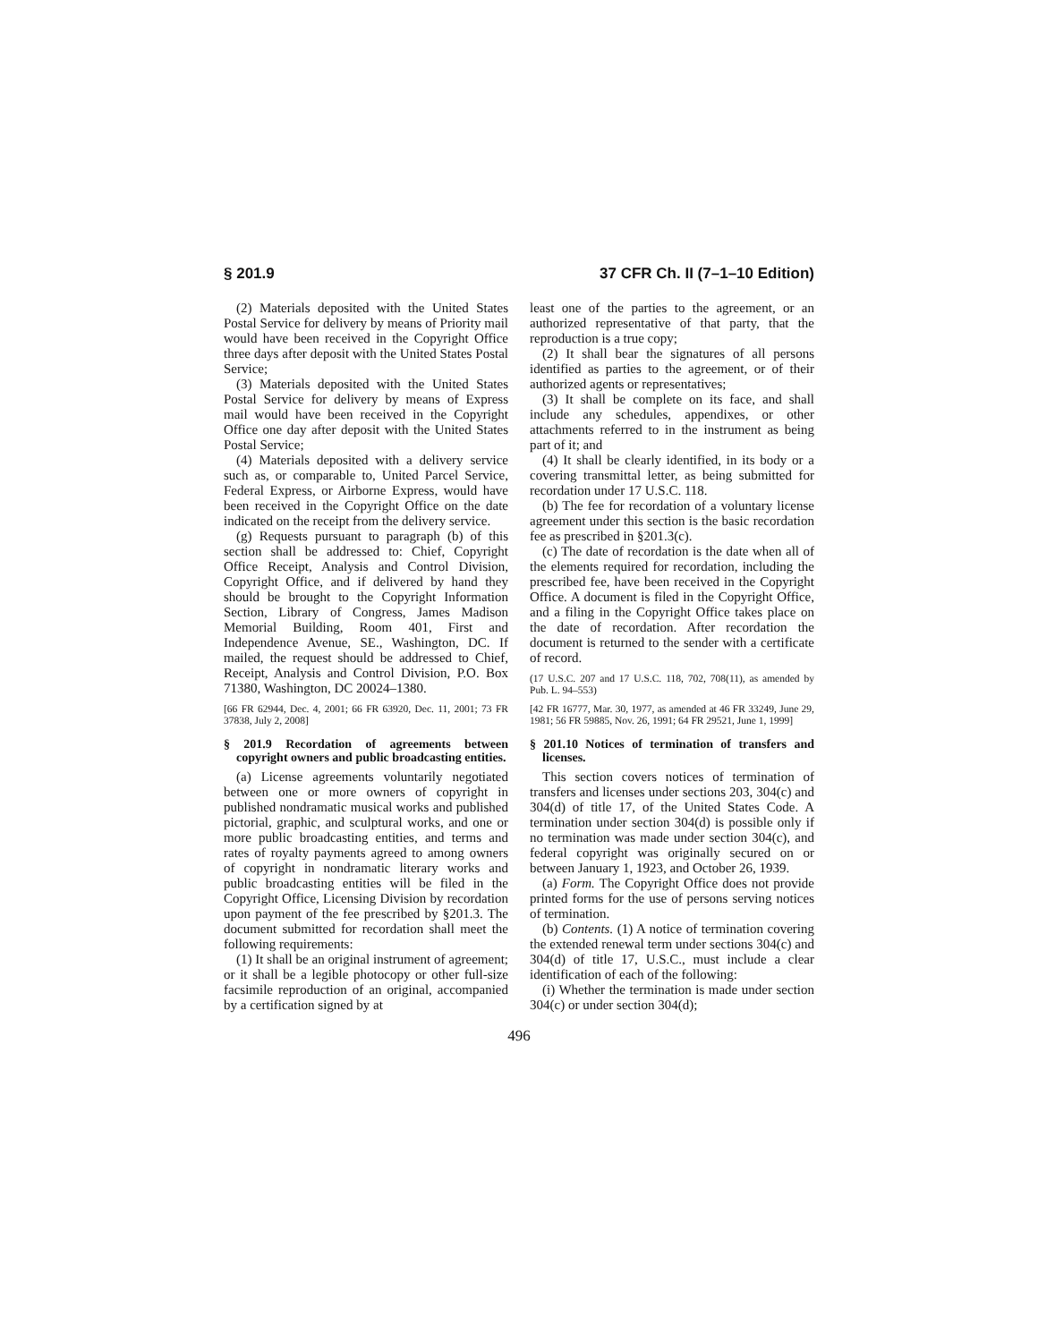§ 201.9 37 CFR Ch. II (7–1–10 Edition)
(2) Materials deposited with the United States Postal Service for delivery by means of Priority mail would have been received in the Copyright Office three days after deposit with the United States Postal Service;
(3) Materials deposited with the United States Postal Service for delivery by means of Express mail would have been received in the Copyright Office one day after deposit with the United States Postal Service;
(4) Materials deposited with a delivery service such as, or comparable to, United Parcel Service, Federal Express, or Airborne Express, would have been received in the Copyright Office on the date indicated on the receipt from the delivery service.
(g) Requests pursuant to paragraph (b) of this section shall be addressed to: Chief, Copyright Office Receipt, Analysis and Control Division, Copyright Office, and if delivered by hand they should be brought to the Copyright Information Section, Library of Congress, James Madison Memorial Building, Room 401, First and Independence Avenue, SE., Washington, DC. If mailed, the request should be addressed to Chief, Receipt, Analysis and Control Division, P.O. Box 71380, Washington, DC 20024–1380.
[66 FR 62944, Dec. 4, 2001; 66 FR 63920, Dec. 11, 2001; 73 FR 37838, July 2, 2008]
§ 201.9 Recordation of agreements between copyright owners and public broadcasting entities.
(a) License agreements voluntarily negotiated between one or more owners of copyright in published nondramatic musical works and published pictorial, graphic, and sculptural works, and one or more public broadcasting entities, and terms and rates of royalty payments agreed to among owners of copyright in nondramatic literary works and public broadcasting entities will be filed in the Copyright Office, Licensing Division by recordation upon payment of the fee prescribed by §201.3. The document submitted for recordation shall meet the following requirements:
(1) It shall be an original instrument of agreement; or it shall be a legible photocopy or other full-size facsimile reproduction of an original, accompanied by a certification signed by at
least one of the parties to the agreement, or an authorized representative of that party, that the reproduction is a true copy;
(2) It shall bear the signatures of all persons identified as parties to the agreement, or of their authorized agents or representatives;
(3) It shall be complete on its face, and shall include any schedules, appendixes, or other attachments referred to in the instrument as being part of it; and
(4) It shall be clearly identified, in its body or a covering transmittal letter, as being submitted for recordation under 17 U.S.C. 118.
(b) The fee for recordation of a voluntary license agreement under this section is the basic recordation fee as prescribed in §201.3(c).
(c) The date of recordation is the date when all of the elements required for recordation, including the prescribed fee, have been received in the Copyright Office. A document is filed in the Copyright Office, and a filing in the Copyright Office takes place on the date of recordation. After recordation the document is returned to the sender with a certificate of record.
(17 U.S.C. 207 and 17 U.S.C. 118, 702, 708(11), as amended by Pub. L. 94–553)
[42 FR 16777, Mar. 30, 1977, as amended at 46 FR 33249, June 29, 1981; 56 FR 59885, Nov. 26, 1991; 64 FR 29521, June 1, 1999]
§ 201.10 Notices of termination of transfers and licenses.
This section covers notices of termination of transfers and licenses under sections 203, 304(c) and 304(d) of title 17, of the United States Code. A termination under section 304(d) is possible only if no termination was made under section 304(c), and federal copyright was originally secured on or between January 1, 1923, and October 26, 1939.
(a) Form. The Copyright Office does not provide printed forms for the use of persons serving notices of termination.
(b) Contents. (1) A notice of termination covering the extended renewal term under sections 304(c) and 304(d) of title 17, U.S.C., must include a clear identification of each of the following:
(i) Whether the termination is made under section 304(c) or under section 304(d);
496